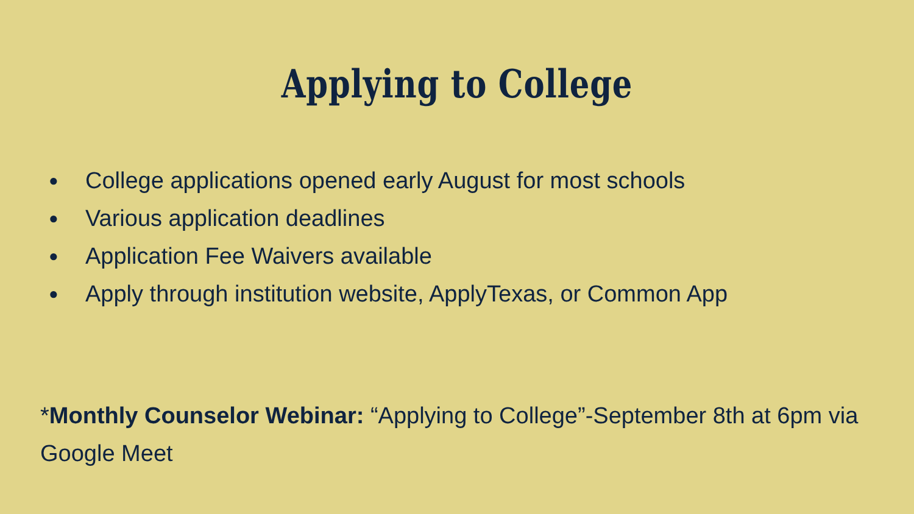Applying to College
●
College applications opened early August for most schools
●
Various application deadlines
●
Application Fee Waivers available
●
Apply through institution website, ApplyTexas, or Common App
*Monthly Counselor Webinar: “Applying to College”-September 8th at 6pm via Google Meet